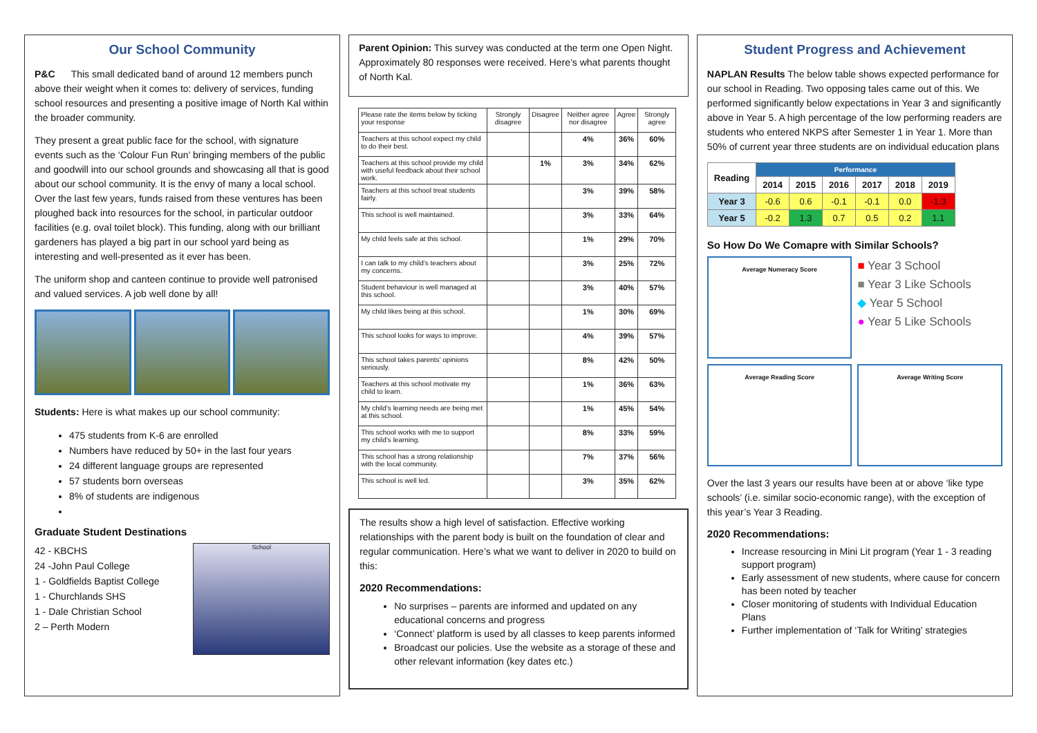Our School Community
P&C This small dedicated band of around 12 members punch above their weight when it comes to: delivery of services, funding school resources and presenting a positive image of North Kal within the broader community.
They present a great public face for the school, with signature events such as the ‘Colour Fun Run’ bringing members of the public and goodwill into our school grounds and showcasing all that is good about our school community. It is the envy of many a local school. Over the last few years, funds raised from these ventures has been ploughed back into resources for the school, in particular outdoor facilities (e.g. oval toilet block). This funding, along with our brilliant gardeners has played a big part in our school yard being as interesting and well-presented as it ever has been.
The uniform shop and canteen continue to provide well patronised and valued services. A job well done by all!
Students: Here is what makes up our school community:
475 students from K-6 are enrolled
Numbers have reduced by 50+ in the last four years
24 different language groups are represented
57 students born overseas
8% of students are indigenous
Graduate Student Destinations
42 - KBCHS
24 -John Paul College
1 - Goldfields Baptist College
1 - Churchlands SHS
1 - Dale Christian School
2 – Perth Modern
School
Parent Opinion: This survey was conducted at the term one Open Night. Approximately 80 responses were received. Here’s what parents thought of North Kal.
| Please rate the items below by ticking your response | Strongly disagree | Disagree | Neither agree nor disagree | Agree | Strongly agree |
| --- | --- | --- | --- | --- | --- |
| Teachers at this school expect my child to do their best. | | | 4% | 36% | 60% |
| Teachers at this school provide my child with useful feedback about their school work. | | 1% | 3% | 34% | 62% |
| Teachers at this school treat students fairly. | | | 3% | 39% | 58% |
| This school is well maintained. | | | 3% | 33% | 64% |
| My child feels safe at this school. | | | 1% | 29% | 70% |
| I can talk to my child’s teachers about my concerns. | | | 3% | 25% | 72% |
| Student behaviour is well managed at this school. | | | 3% | 40% | 57% |
| My child likes being at this school. | | | 1% | 30% | 69% |
| This school looks for ways to improve. | | | 4% | 39% | 57% |
| This school takes parents’ opinions seriously. | | | 8% | 42% | 50% |
| Teachers at this school motivate my child to learn. | | | 1% | 36% | 63% |
| My child’s learning needs are being met at this school. | | | 1% | 45% | 54% |
| This school works with me to support my child’s learning. | | | 8% | 33% | 59% |
| This school has a strong relationship with the local community. | | | 7% | 37% | 56% |
| This school is well led. | | | 3% | 35% | 62% |
The results show a high level of satisfaction. Effective working relationships with the parent body is built on the foundation of clear and regular communication. Here’s what we want to deliver in 2020 to build on this:
2020 Recommendations:
No surprises – parents are informed and updated on any educational concerns and progress
‘Connect’ platform is used by all classes to keep parents informed
Broadcast our policies. Use the website as a storage of these and other relevant information (key dates etc.)
Student Progress and Achievement
NAPLAN Results The below table shows expected performance for our school in Reading. Two opposing tales came out of this. We performed significantly below expectations in Year 3 and significantly above in Year 5. A high percentage of the low performing readers are students who entered NKPS after Semester 1 in Year 1. More than 50% of current year three students are on individual education plans
| Reading | Performance | | | | | |
| --- | --- | --- | --- | --- | --- | --- |
| | 2014 | 2015 | 2016 | 2017 | 2018 | 2019 |
| Year 3 | -0.6 | 0.6 | -0.1 | -0.1 | 0.0 | -1.3 |
| Year 5 | -0.2 | 1.3 | 0.7 | 0.5 | 0.2 | 1.1 |
So How Do We Comapre with Similar Schools?
Average Numeracy Score
■ Year 3 School
■ Year 3 Like Schools
◆ Year 5 School
● Year 5 Like Schools
Average Reading Score
Average Writing Score
Over the last 3 years our results have been at or above ‘like type schools’ (i.e. similar socio-economic range), with the exception of this year’s Year 3 Reading.
2020 Recommendations:
Increase resourcing in Mini Lit program (Year 1 - 3 reading support program)
Early assessment of new students, where cause for concern has been noted by teacher
Closer monitoring of students with Individual Education Plans
Further implementation of ‘Talk for Writing’ strategies